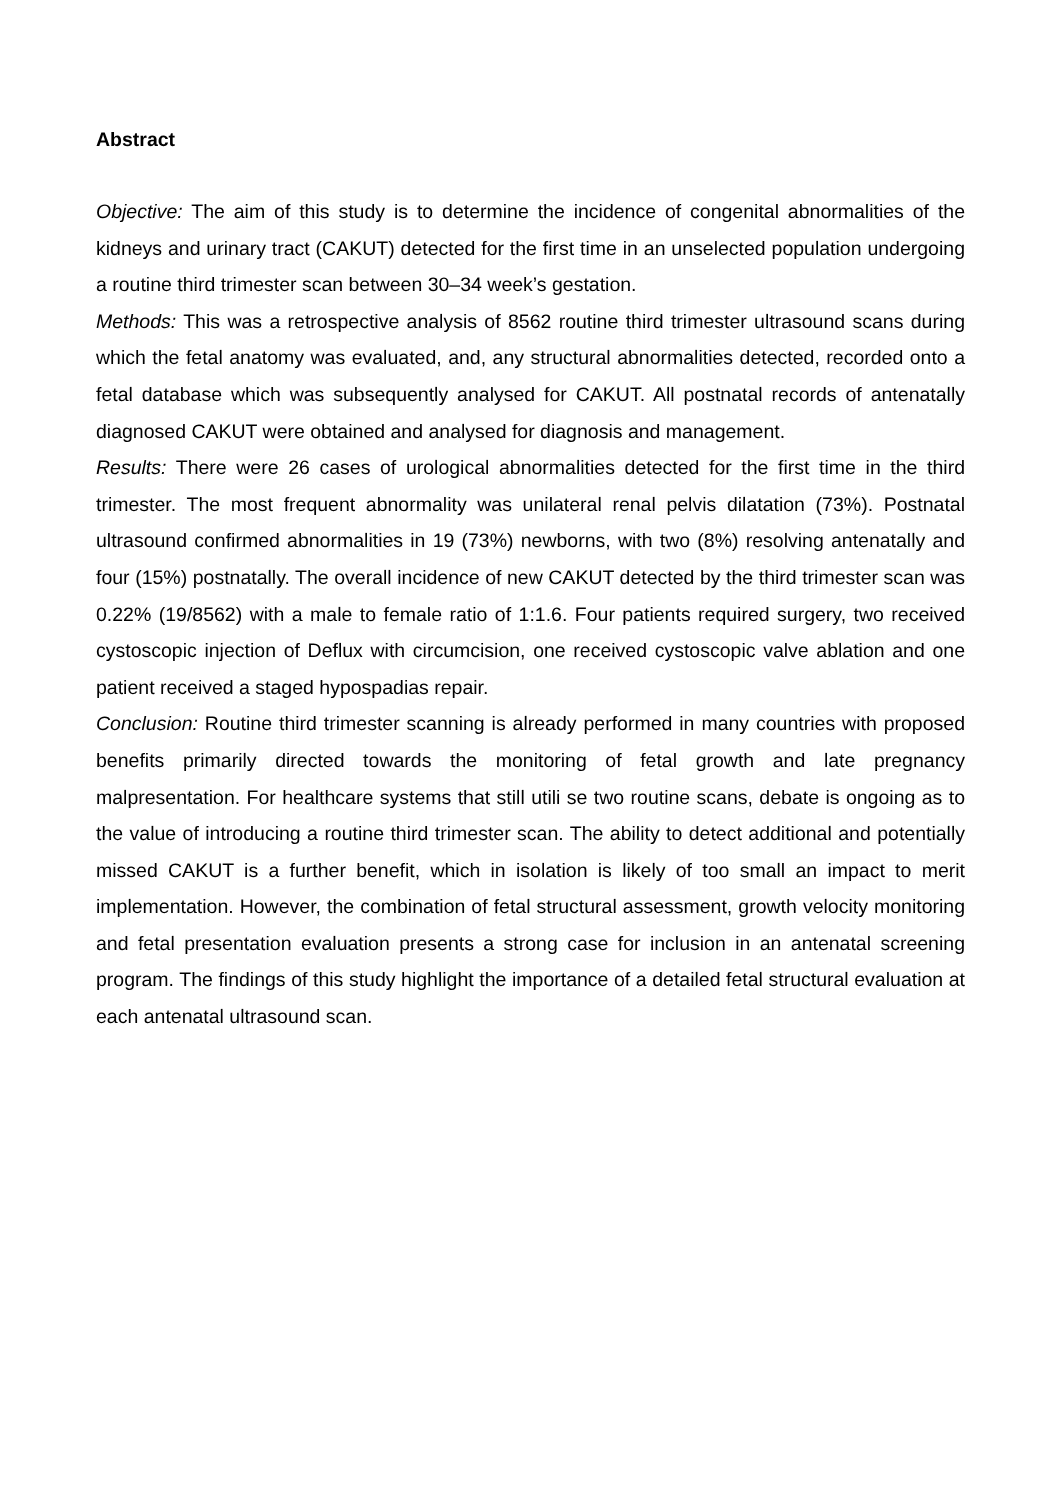Abstract
Objective: The aim of this study is to determine the incidence of congenital abnormalities of the kidneys and urinary tract (CAKUT) detected for the first time in an unselected population undergoing a routine third trimester scan between 30–34 week’s gestation.
Methods: This was a retrospective analysis of 8562 routine third trimester ultrasound scans during which the fetal anatomy was evaluated, and, any structural abnormalities detected, recorded onto a fetal database which was subsequently analysed for CAKUT. All postnatal records of antenatally diagnosed CAKUT were obtained and analysed for diagnosis and management.
Results: There were 26 cases of urological abnormalities detected for the first time in the third trimester. The most frequent abnormality was unilateral renal pelvis dilatation (73%). Postnatal ultrasound confirmed abnormalities in 19 (73%) newborns, with two (8%) resolving antenatally and four (15%) postnatally. The overall incidence of new CAKUT detected by the third trimester scan was 0.22% (19/8562) with a male to female ratio of 1:1.6. Four patients required surgery, two received cystoscopic injection of Deflux with circumcision, one received cystoscopic valve ablation and one patient received a staged hypospadias repair.
Conclusion: Routine third trimester scanning is already performed in many countries with proposed benefits primarily directed towards the monitoring of fetal growth and late pregnancy malpresentation. For healthcare systems that still utili se two routine scans, debate is ongoing as to the value of introducing a routine third trimester scan. The ability to detect additional and potentially missed CAKUT is a further benefit, which in isolation is likely of too small an impact to merit implementation. However, the combination of fetal structural assessment, growth velocity monitoring and fetal presentation evaluation presents a strong case for inclusion in an antenatal screening program. The findings of this study highlight the importance of a detailed fetal structural evaluation at each antenatal ultrasound scan.